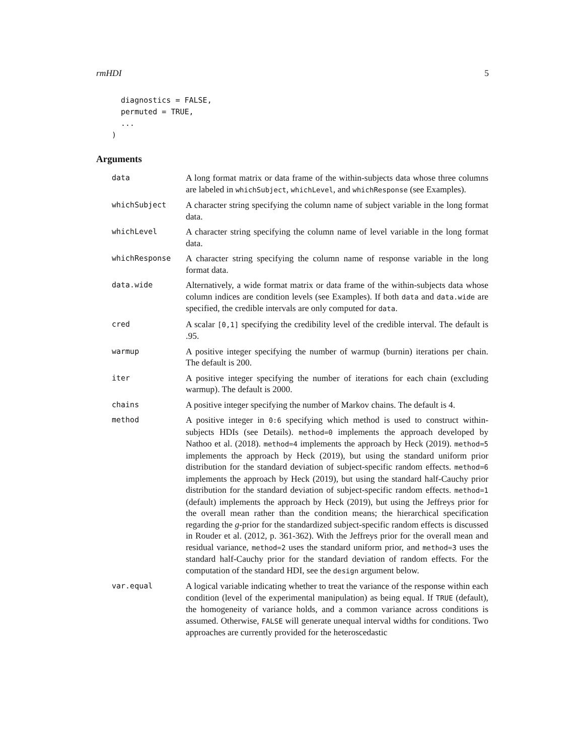rmHDI 5
  diagnostics = FALSE,
  permuted = TRUE,
  ...
)
Arguments
data
A long format matrix or data frame of the within-subjects data whose three columns are labeled in whichSubject, whichLevel, and whichResponse (see Examples).
whichSubject
A character string specifying the column name of subject variable in the long format data.
whichLevel
A character string specifying the column name of level variable in the long format data.
whichResponse
A character string specifying the column name of response variable in the long format data.
data.wide
Alternatively, a wide format matrix or data frame of the within-subjects data whose column indices are condition levels (see Examples). If both data and data.wide are specified, the credible intervals are only computed for data.
cred
A scalar [0,1] specifying the credibility level of the credible interval. The default is .95.
warmup
A positive integer specifying the number of warmup (burnin) iterations per chain. The default is 200.
iter
A positive integer specifying the number of iterations for each chain (excluding warmup). The default is 2000.
chains
A positive integer specifying the number of Markov chains. The default is 4.
method
A positive integer in 0:6 specifying which method is used to construct within-subjects HDIs (see Details). method=0 implements the approach developed by Nathoo et al. (2018). method=4 implements the approach by Heck (2019). method=5 implements the approach by Heck (2019), but using the standard uniform prior distribution for the standard deviation of subject-specific random effects. method=6 implements the approach by Heck (2019), but using the standard half-Cauchy prior distribution for the standard deviation of subject-specific random effects. method=1 (default) implements the approach by Heck (2019), but using the Jeffreys prior for the overall mean rather than the condition means; the hierarchical specification regarding the g-prior for the standardized subject-specific random effects is discussed in Rouder et al. (2012, p. 361-362). With the Jeffreys prior for the overall mean and residual variance, method=2 uses the standard uniform prior, and method=3 uses the standard half-Cauchy prior for the standard deviation of random effects. For the computation of the standard HDI, see the design argument below.
var.equal
A logical variable indicating whether to treat the variance of the response within each condition (level of the experimental manipulation) as being equal. If TRUE (default), the homogeneity of variance holds, and a common variance across conditions is assumed. Otherwise, FALSE will generate unequal interval widths for conditions. Two approaches are currently provided for the heteroscedastic